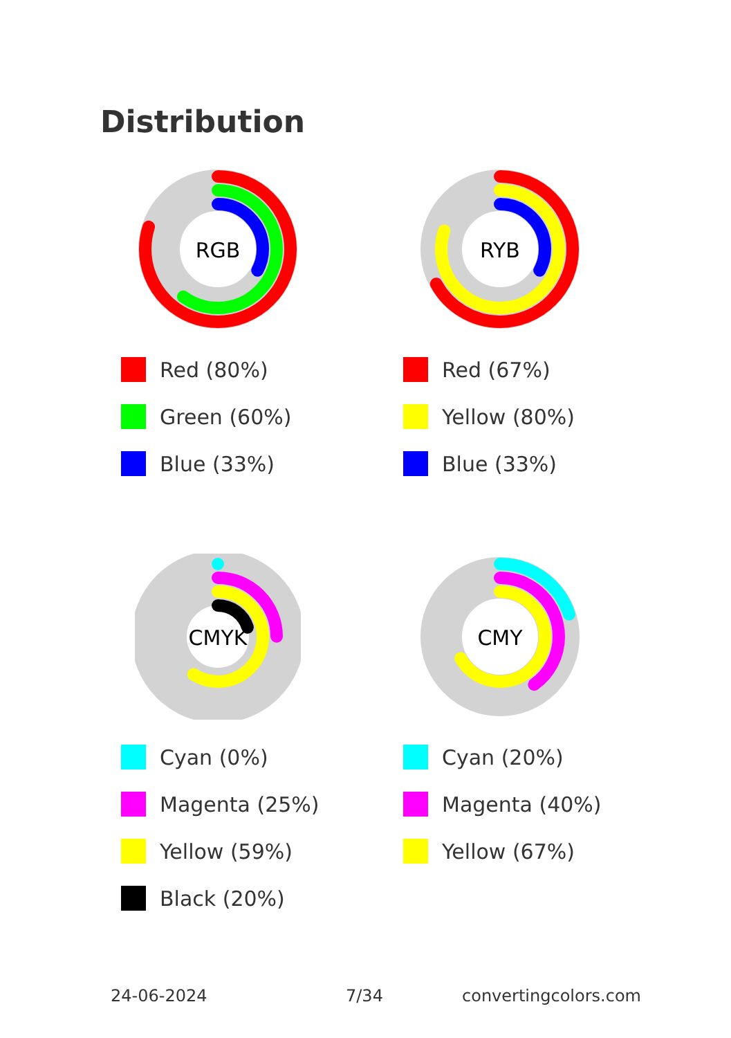Distribution
RGB
Red (80%)
Green (60%)
Blue (33%)
RYB
Red (67%)
Yellow (80%)
Blue (33%)
CMYK
Cyan (0%)
Magenta (25%)
Yellow (59%)
Black (20%)
CMY
Cyan (20%)
Magenta (40%)
Yellow (67%)
24-06-2024 7/34 convertingcolors.com